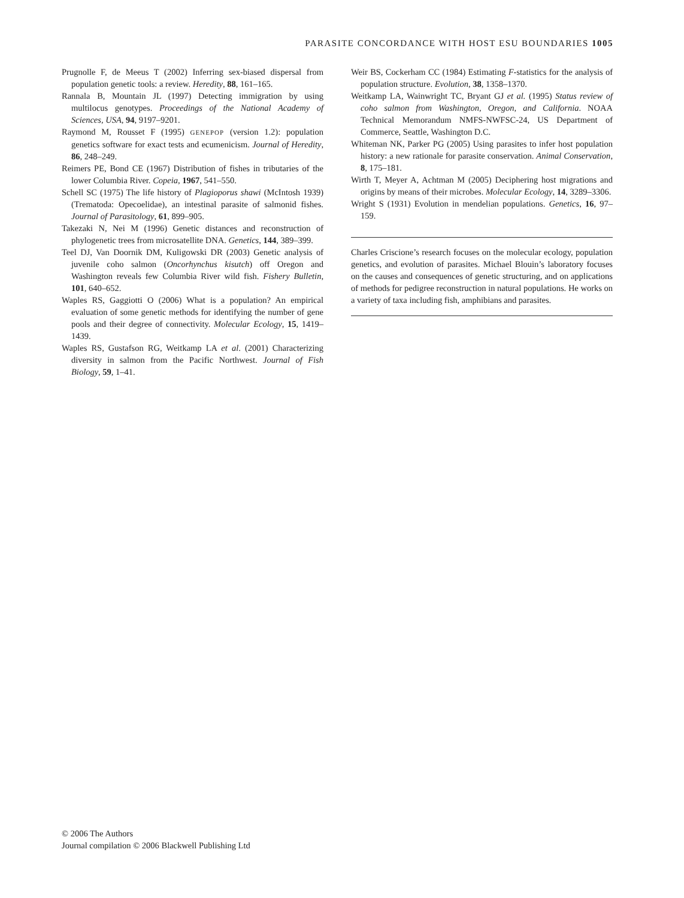PARASITE CONCORDANCE WITH HOST ESU BOUNDARIES 1005
Prugnolle F, de Meeus T (2002) Inferring sex-biased dispersal from population genetic tools: a review. Heredity, 88, 161–165.
Rannala B, Mountain JL (1997) Detecting immigration by using multilocus genotypes. Proceedings of the National Academy of Sciences, USA, 94, 9197–9201.
Raymond M, Rousset F (1995) GENEPOP (version 1.2): population genetics software for exact tests and ecumenicism. Journal of Heredity, 86, 248–249.
Reimers PE, Bond CE (1967) Distribution of fishes in tributaries of the lower Columbia River. Copeia, 1967, 541–550.
Schell SC (1975) The life history of Plagioporus shawi (McIntosh 1939) (Trematoda: Opecoelidae), an intestinal parasite of salmonid fishes. Journal of Parasitology, 61, 899–905.
Takezaki N, Nei M (1996) Genetic distances and reconstruction of phylogenetic trees from microsatellite DNA. Genetics, 144, 389–399.
Teel DJ, Van Doornik DM, Kuligowski DR (2003) Genetic analysis of juvenile coho salmon (Oncorhynchus kisutch) off Oregon and Washington reveals few Columbia River wild fish. Fishery Bulletin, 101, 640–652.
Waples RS, Gaggiotti O (2006) What is a population? An empirical evaluation of some genetic methods for identifying the number of gene pools and their degree of connectivity. Molecular Ecology, 15, 1419–1439.
Waples RS, Gustafson RG, Weitkamp LA et al. (2001) Characterizing diversity in salmon from the Pacific Northwest. Journal of Fish Biology, 59, 1–41.
Weir BS, Cockerham CC (1984) Estimating F-statistics for the analysis of population structure. Evolution, 38, 1358–1370.
Weitkamp LA, Wainwright TC, Bryant GJ et al. (1995) Status review of coho salmon from Washington, Oregon, and California. NOAA Technical Memorandum NMFS-NWFSC-24, US Department of Commerce, Seattle, Washington D.C.
Whiteman NK, Parker PG (2005) Using parasites to infer host population history: a new rationale for parasite conservation. Animal Conservation, 8, 175–181.
Wirth T, Meyer A, Achtman M (2005) Deciphering host migrations and origins by means of their microbes. Molecular Ecology, 14, 3289–3306.
Wright S (1931) Evolution in mendelian populations. Genetics, 16, 97–159.
Charles Criscione’s research focuses on the molecular ecology, population genetics, and evolution of parasites. Michael Blouin’s laboratory focuses on the causes and consequences of genetic structuring, and on applications of methods for pedigree reconstruction in natural populations. He works on a variety of taxa including fish, amphibians and parasites.
© 2006 The Authors
Journal compilation © 2006 Blackwell Publishing Ltd